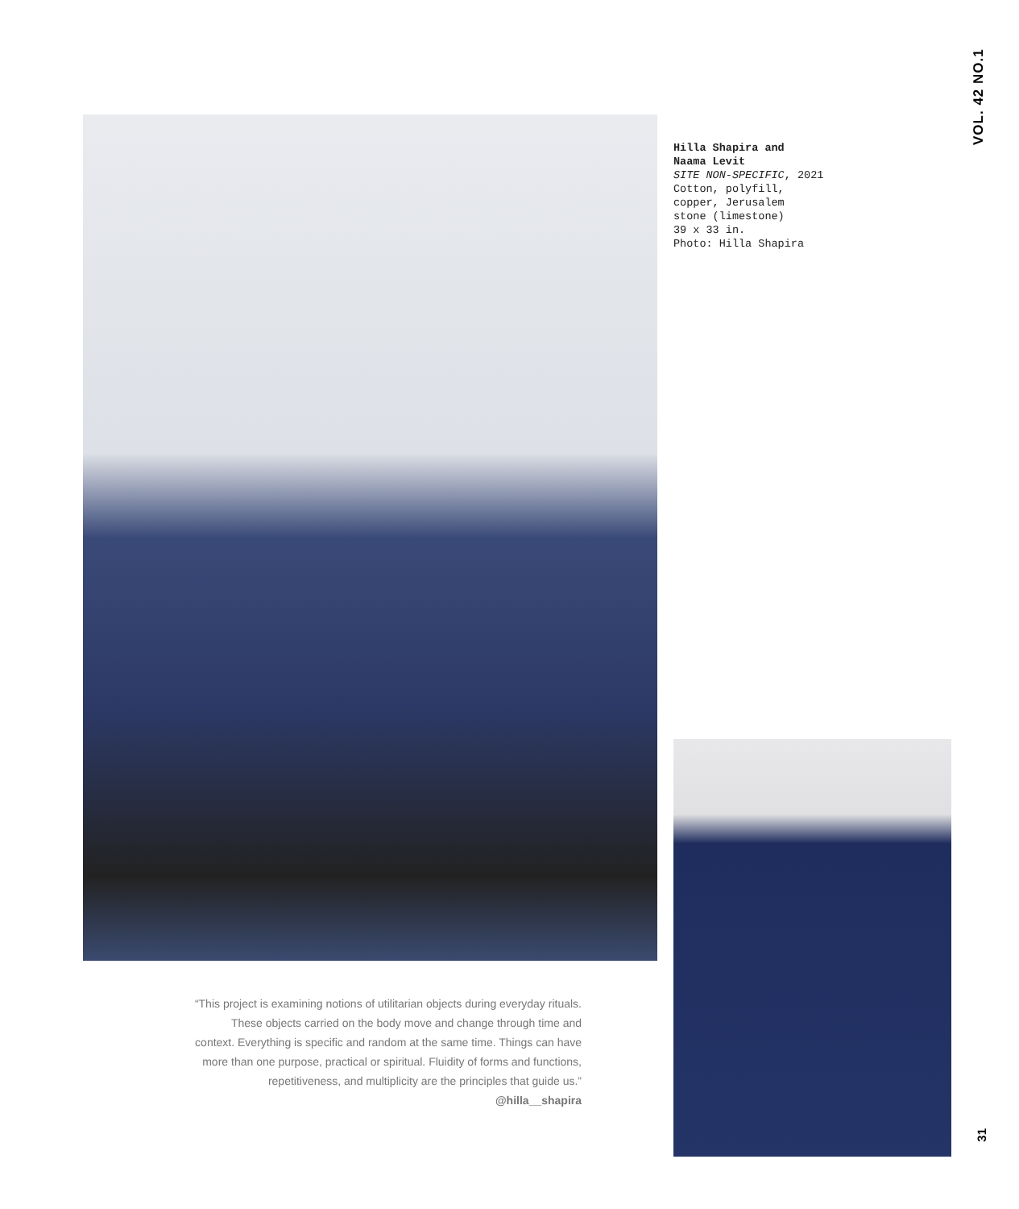VOL. 42 NO.1
Hilla Shapira and
Naama Levit
SITE NON-SPECIFIC, 2021
Cotton, polyfill,
copper, Jerusalem
stone (limestone)
39 x 33 in.
Photo: Hilla Shapira
“This project is examining notions of utilitarian objects during everyday rituals. These objects carried on the body move and change through time and context. Everything is specific and random at the same time. Things can have more than one purpose, practical or spiritual. Fluidity of forms and functions, repetitiveness, and multiplicity are the principles that guide us.”
@hilla__shapira
31